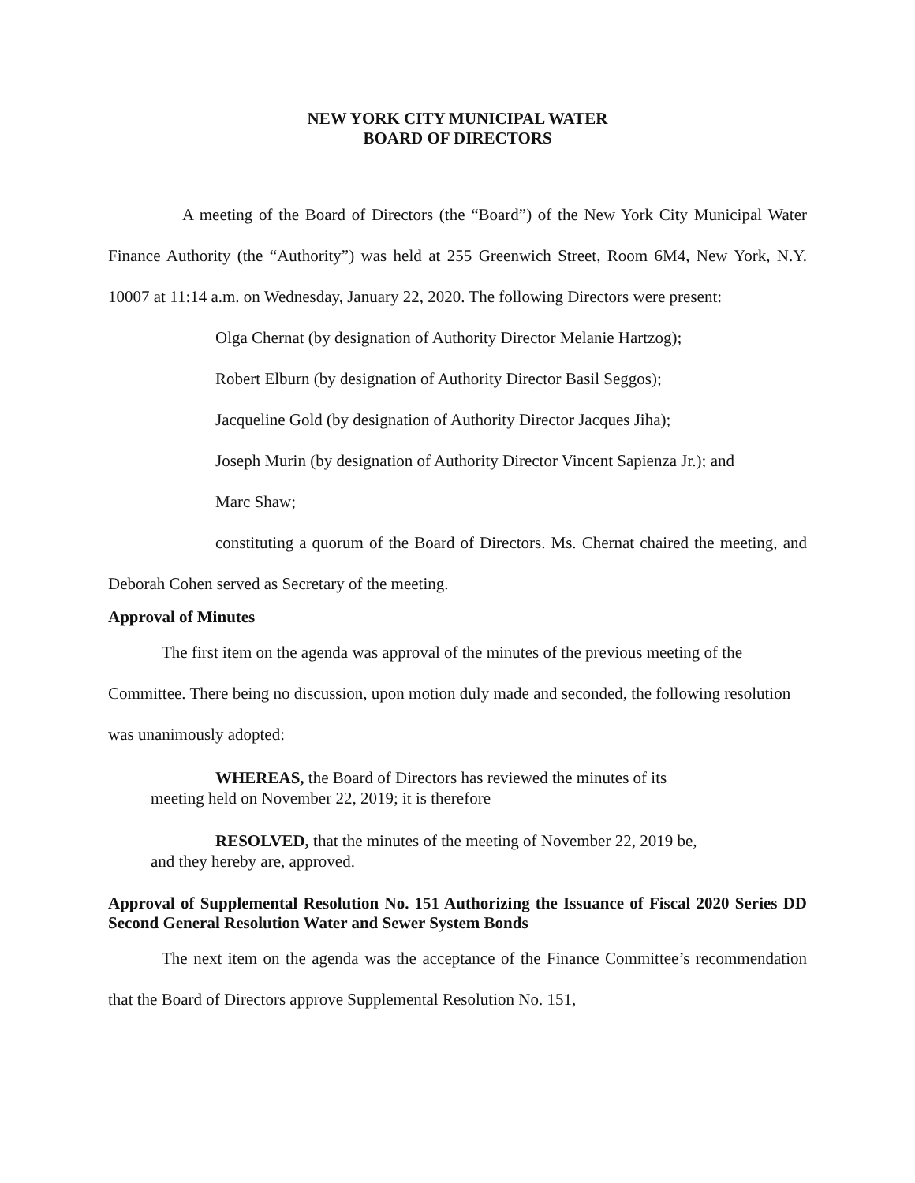NEW YORK CITY MUNICIPAL WATER
BOARD OF DIRECTORS
A meeting of the Board of Directors (the “Board”) of the New York City Municipal Water Finance Authority (the “Authority”) was held at 255 Greenwich Street, Room 6M4, New York, N.Y. 10007 at 11:14 a.m. on Wednesday, January 22, 2020. The following Directors were present:
Olga Chernat (by designation of Authority Director Melanie Hartzog);
Robert Elburn (by designation of Authority Director Basil Seggos);
Jacqueline Gold (by designation of Authority Director Jacques Jiha);
Joseph Murin (by designation of Authority Director Vincent Sapienza Jr.); and
Marc Shaw;
constituting a quorum of the Board of Directors. Ms. Chernat chaired the meeting, and Deborah Cohen served as Secretary of the meeting.
Approval of Minutes
The first item on the agenda was approval of the minutes of the previous meeting of the Committee. There being no discussion, upon motion duly made and seconded, the following resolution was unanimously adopted:
WHEREAS, the Board of Directors has reviewed the minutes of its meeting held on November 22, 2019; it is therefore
RESOLVED, that the minutes of the meeting of November 22, 2019 be, and they hereby are, approved.
Approval of Supplemental Resolution No. 151 Authorizing the Issuance of Fiscal 2020 Series DD Second General Resolution Water and Sewer System Bonds
The next item on the agenda was the acceptance of the Finance Committee’s recommendation that the Board of Directors approve Supplemental Resolution No. 151,